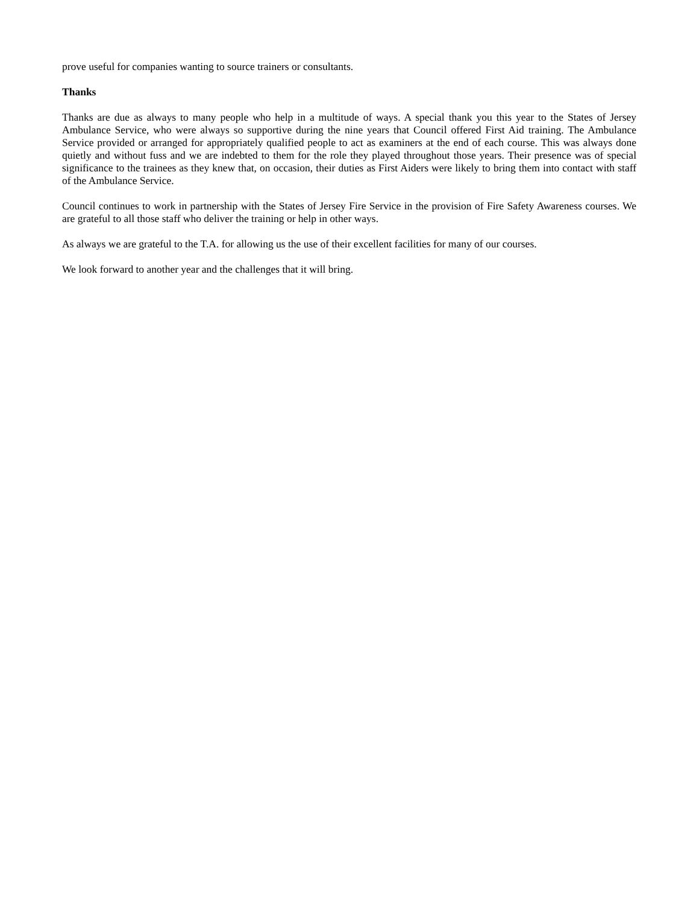prove useful for companies wanting to source trainers or consultants.
Thanks
Thanks are due as always to many people who help in a multitude of ways. A special thank you this year to the States of Jersey Ambulance Service, who were always so supportive during the nine years that Council offered First Aid training. The Ambulance Service provided or arranged for appropriately qualified people to act as examiners at the end of each course. This was always done quietly and without fuss and we are indebted to them for the role they played throughout those years. Their presence was of special significance to the trainees as they knew that, on occasion, their duties as First Aiders were likely to bring them into contact with staff of the Ambulance Service.
Council continues to work in partnership with the States of Jersey Fire Service in the provision of Fire Safety Awareness courses. We are grateful to all those staff who deliver the training or help in other ways.
As always we are grateful to the T.A. for allowing us the use of their excellent facilities for many of our courses.
We look forward to another year and the challenges that it will bring.